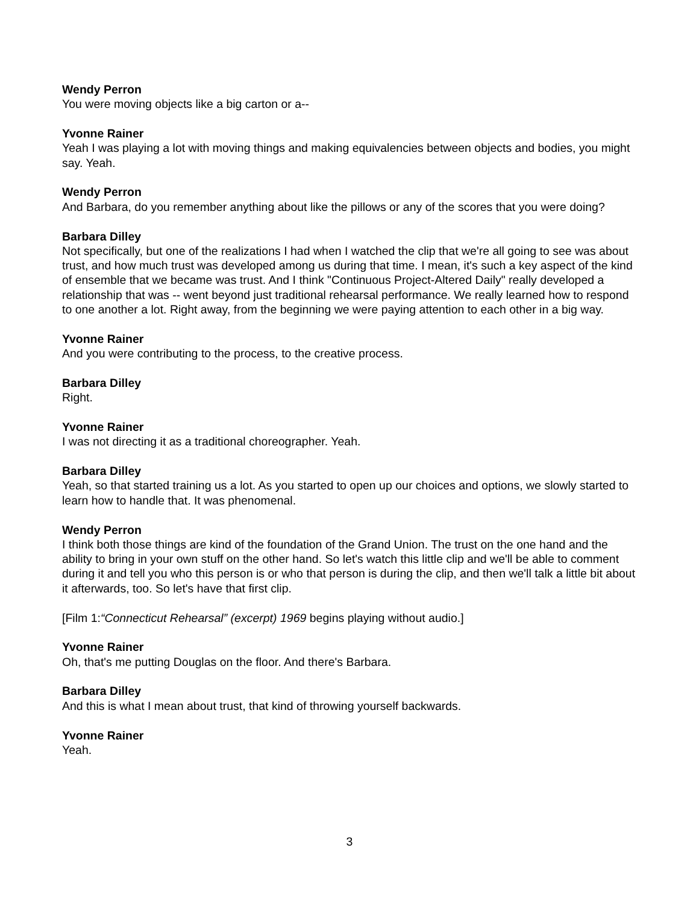Wendy Perron
You were moving objects like a big carton or a--
Yvonne Rainer
Yeah I was playing a lot with moving things and making equivalencies between objects and bodies, you might say. Yeah.
Wendy Perron
And Barbara, do you remember anything about like the pillows or any of the scores that you were doing?
Barbara Dilley
Not specifically, but one of the realizations I had when I watched the clip that we're all going to see was about trust, and how much trust was developed among us during that time. I mean, it's such a key aspect of the kind of ensemble that we became was trust. And I think "Continuous Project-Altered Daily" really developed a relationship that was -- went beyond just traditional rehearsal performance. We really learned how to respond to one another a lot. Right away, from the beginning we were paying attention to each other in a big way.
Yvonne Rainer
And you were contributing to the process, to the creative process.
Barbara Dilley
Right.
Yvonne Rainer
I was not directing it as a traditional choreographer. Yeah.
Barbara Dilley
Yeah, so that started training us a lot. As you started to open up our choices and options, we slowly started to learn how to handle that. It was phenomenal.
Wendy Perron
I think both those things are kind of the foundation of the Grand Union. The trust on the one hand and the ability to bring in your own stuff on the other hand. So let's watch this little clip and we'll be able to comment during it and tell you who this person is or who that person is during the clip, and then we'll talk a little bit about it afterwards, too. So let's have that first clip.
[Film 1:“Connecticut Rehearsal” (excerpt) 1969 begins playing without audio.]
Yvonne Rainer
Oh, that's me putting Douglas on the floor. And there's Barbara.
Barbara Dilley
And this is what I mean about trust, that kind of throwing yourself backwards.
Yvonne Rainer
Yeah.
3